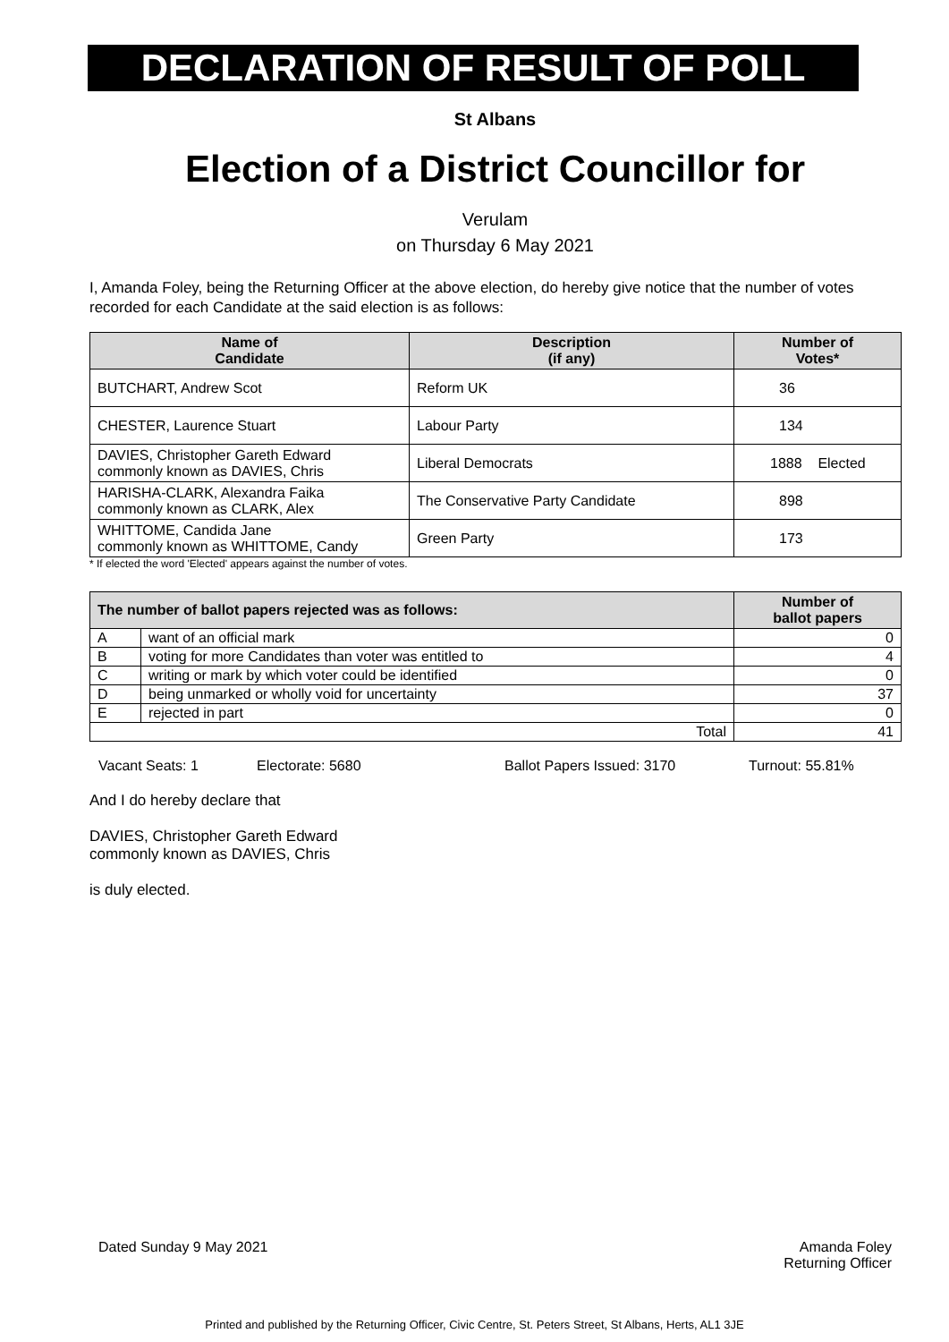DECLARATION OF RESULT OF POLL
St Albans
Election of a District Councillor for
Verulam
on Thursday 6 May 2021
I, Amanda Foley, being the Returning Officer at the above election, do hereby give notice that the number of votes recorded for each Candidate at the said election is as follows:
| Name of Candidate | Description (if any) | Number of Votes* |
| --- | --- | --- |
| BUTCHART, Andrew Scot | Reform UK | 36 |
| CHESTER, Laurence Stuart | Labour Party | 134 |
| DAVIES, Christopher Gareth Edward commonly known as DAVIES, Chris | Liberal Democrats | 1888 Elected |
| HARISHA-CLARK, Alexandra Faika commonly known as CLARK, Alex | The Conservative Party Candidate | 898 |
| WHITTOME, Candida Jane commonly known as WHITTOME, Candy | Green Party | 173 |
* If elected the word 'Elected' appears against the number of votes.
| The number of ballot papers rejected was as follows: | | Number of ballot papers |
| --- | --- | --- |
| A | want of an official mark | 0 |
| B | voting for more Candidates than voter was entitled to | 4 |
| C | writing or mark by which voter could be identified | 0 |
| D | being unmarked or wholly void for uncertainty | 37 |
| E | rejected in part | 0 |
| Total | | 41 |
Vacant Seats: 1 Electorate: 5680 Ballot Papers Issued: 3170 Turnout: 55.81%
And I do hereby declare that
DAVIES, Christopher Gareth Edward
commonly known as DAVIES, Chris
is duly elected.
Dated Sunday 9 May 2021 Amanda Foley
Returning Officer
Printed and published by the Returning Officer, Civic Centre, St. Peters Street, St Albans, Herts, AL1 3JE